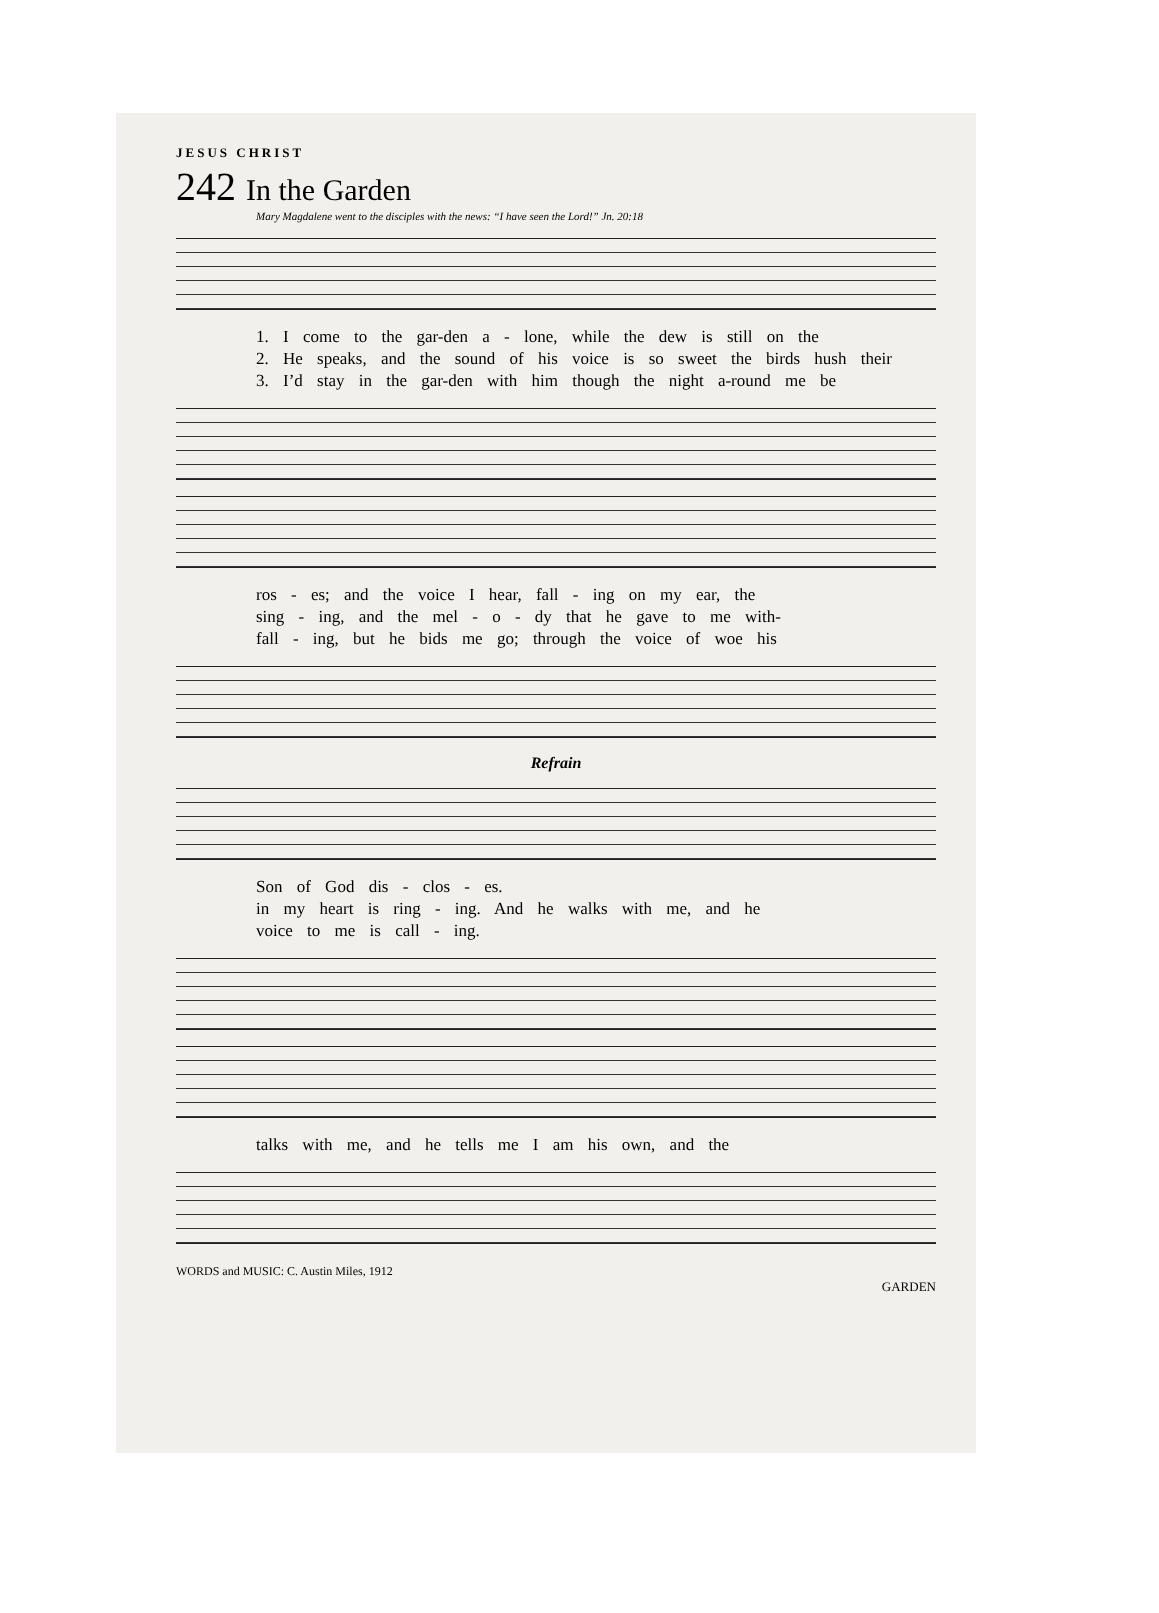JESUS CHRIST
242 In the Garden
Mary Magdalene went to the disciples with the news: “I have seen the Lord!” Jn. 20:18
1. I come to the gar-den a - lone, while the dew is still on the
2. He speaks, and the sound of his voice is so sweet the birds hush their
3. I’d stay in the gar-den with him though the night a-round me be
ros - es; and the voice I hear, fall - ing on my ear, the
sing - ing, and the mel - o - dy that he gave to me with-
fall - ing, but he bids me go; through the voice of woe his
Refrain
Son of God dis - clos - es.
in my heart is ring - ing. And he walks with me, and he
voice to me is call - ing.
talks with me, and he tells me I am his own, and the
WORDS and MUSIC: C. Austin Miles, 1912
GARDEN